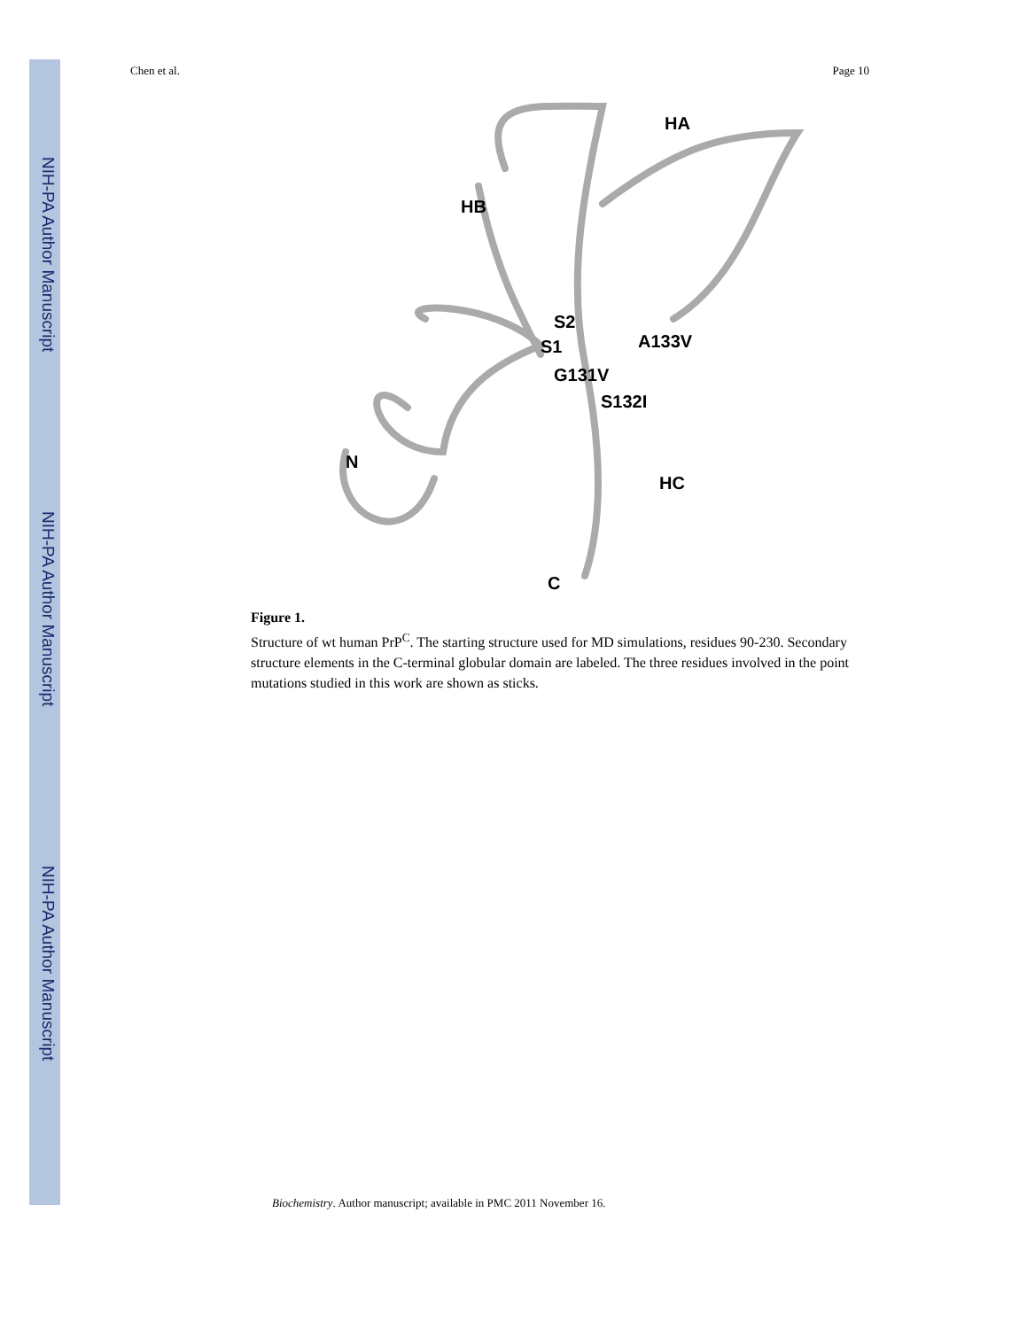NIH-PA Author Manuscript
NIH-PA Author Manuscript
NIH-PA Author Manuscript
Chen et al. Page 10
HA
HB
S2
S1
A133V
G131V
S132I
N
HC
C
Figure 1.
Structure of wt human PrP<sup>C</sup>. The starting structure used for MD simulations, residues 90-230. Secondary structure elements in the C-terminal globular domain are labeled. The three residues involved in the point mutations studied in this work are shown as sticks.
Biochemistry. Author manuscript; available in PMC 2011 November 16.